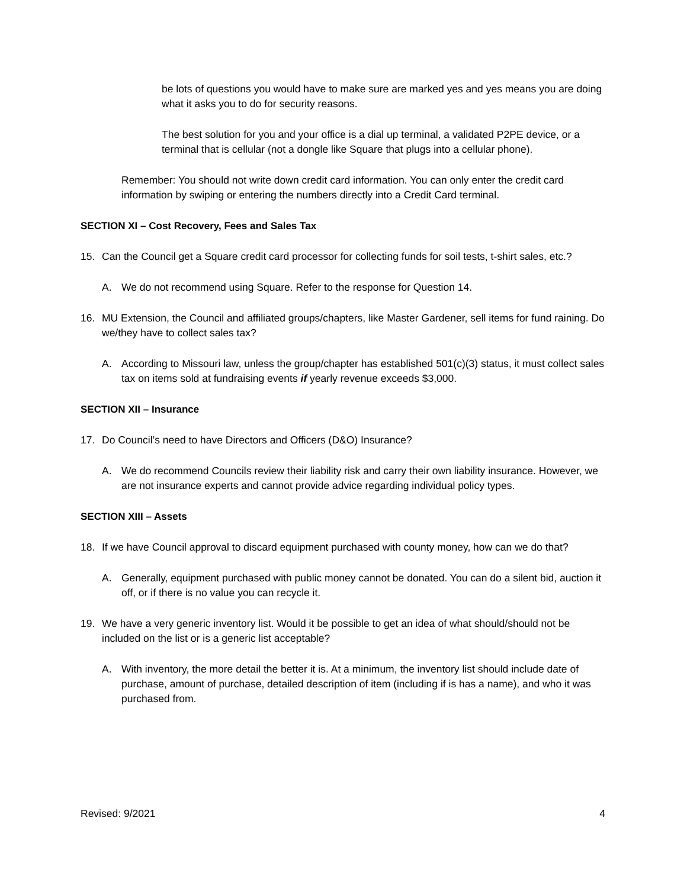be lots of questions you would have to make sure are marked yes and yes means you are doing what it asks you to do for security reasons.
The best solution for you and your office is a dial up terminal, a validated P2PE device, or a terminal that is cellular (not a dongle like Square that plugs into a cellular phone).
Remember: You should not write down credit card information. You can only enter the credit card information by swiping or entering the numbers directly into a Credit Card terminal.
SECTION XI – Cost Recovery, Fees and Sales Tax
15. Can the Council get a Square credit card processor for collecting funds for soil tests, t-shirt sales, etc.?
A. We do not recommend using Square. Refer to the response for Question 14.
16. MU Extension, the Council and affiliated groups/chapters, like Master Gardener, sell items for fund raining. Do we/they have to collect sales tax?
A. According to Missouri law, unless the group/chapter has established 501(c)(3) status, it must collect sales tax on items sold at fundraising events if yearly revenue exceeds $3,000.
SECTION XII – Insurance
17. Do Council’s need to have Directors and Officers (D&O) Insurance?
A. We do recommend Councils review their liability risk and carry their own liability insurance. However, we are not insurance experts and cannot provide advice regarding individual policy types.
SECTION XIII – Assets
18. If we have Council approval to discard equipment purchased with county money, how can we do that?
A. Generally, equipment purchased with public money cannot be donated. You can do a silent bid, auction it off, or if there is no value you can recycle it.
19. We have a very generic inventory list. Would it be possible to get an idea of what should/should not be included on the list or is a generic list acceptable?
A. With inventory, the more detail the better it is. At a minimum, the inventory list should include date of purchase, amount of purchase, detailed description of item (including if is has a name), and who it was purchased from.
Revised: 9/2021 4